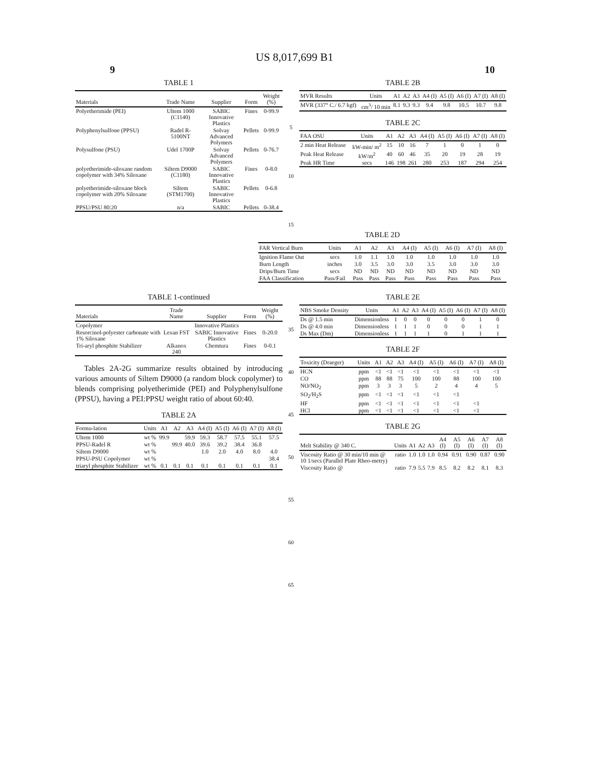US 8,017,699 B1
9 10
TABLE 1
| Materials | Trade Name | Supplier | Form | Weight (%) |
| --- | --- | --- | --- | --- |
| Polyetherimide (PEI) | Ultem 1000 (C1140) | SABIC Innovative Plastics | Fines | 0-99.9 |
| Polyphenylsulfone (PPSU) | Radel R-5100NT | Solvay Advanced Polymers | Pellets | 0-99.9 |
| Polysulfone (PSU) | Udel 1700P | Solvay Advanced Polymers | Pellets | 0-76.7 |
| polyetherimide-siloxane random copolymer with 34% Siloxane | Siltem D9000 (C1180) | SABIC Innovative Plastics | Fines | 0-8.0 |
| polyetherimide-siloxane block copolymer with 20% Siloxane | Siltem (STM1700) | SABIC Innovative Plastics | Pellets | 0-6.8 |
| PPSU/PSU 80:20 | n/a | SABIC | Pellets | 0-38.4 |
5
10
15
TABLE 2B
| MVR Results | Units | A1 | A2 | A3 | A4 (I) | A5 (I) | A6 (I) | A7 (I) | A8 (I) |
| --- | --- | --- | --- | --- | --- | --- | --- | --- | --- |
| MVR (337° C./ 6.7 kgf) | cm<sup>3</sup>/ 10 min | 8.1 | 9.3 | 9.3 | 9.4 | 9.8 | 10.5 | 10.7 | 9.8 |
TABLE 2C
| FAA OSU | Units | A1 | A2 | A3 | A4 (I) | A5 (I) | A6 (I) | A7 (I) | A8 (I) |
| --- | --- | --- | --- | --- | --- | --- | --- | --- | --- |
| 2 min Heat Release | kW-min/ m<sup>2</sup> | 15 | 10 | 16 | 7 | 1 | 0 | 1 | 0 |
| Peak Heat Release | kW/m<sup>2</sup> | 40 | 60 | 46 | 35 | 20 | 19 | 28 | 19 |
| Peak HR Time | secs | 146 | 198 | 261 | 280 | 253 | 187 | 294 | 254 |
TABLE 2D
| FAR Vertical Burn | Units | A1 | A2 | A3 | A4 (I) | A5 (I) | A6 (I) | A7 (I) | A8 (I) |
| --- | --- | --- | --- | --- | --- | --- | --- | --- | --- |
| Ignition Flame Out | secs | 1.0 | 1.1 | 1.0 | 1.0 | 1.0 | 1.0 | 1.0 | 1.0 |
| Burn Length | inches | 3.0 | 3.5 | 3.0 | 3.0 | 3.5 | 3.0 | 3.0 | 3.0 |
| Drips/Burn Time | secs | ND | ND | ND | ND | ND | ND | ND | ND |
| FAA Classification | Pass/Fail | Pass | Pass | Pass | Pass | Pass | Pass | Pass | Pass |
TABLE 1-continued
| Materials | Trade Name | Supplier | Form | Weight (%) |
| --- | --- | --- | --- | --- |
| Copolymer | | Innovative Plastics | | |
| Resorcinol-polyester carbonate with 1% Siloxane | Lexan FST | SABIC Innovative Plastics | Fines | 0-20.0 |
| Tri-aryl phosphite Stabilizer | Alkanox 240 | Chemtura | Fines | 0-0.1 |
Tables 2A-2G summarize results obtained by introducing various amounts of Siltem D9000 (a random block copolymer) to blends comprising polyetherimide (PEI) and Polyphenylsulfone (PPSU), having a PEI:PPSU weight ratio of about 60:40.
TABLE 2A
| Formu-lation | Units | A1 | A2 | A3 | A4 (I) | A5 (I) | A6 (I) | A7 (I) | A8 (I) |
| --- | --- | --- | --- | --- | --- | --- | --- | --- | --- |
| Ultem 1000 | wt % | 99.9 | | 59.9 | 59.3 | 58.7 | 57.5 | 55.1 | 57.5 |
| PPSU-Radel R | wt % | | 99.9 | 40.0 | 39.6 | 39.2 | 38.4 | 36.8 | |
| Siltem D9000 | wt % | | | | 1.0 | 2.0 | 4.0 | 8.0 | 4.0 |
| PPSU-PSU Copolymer | wt % | | | | | | | | 38.4 |
| triaryl phosphite Stabilizer | wt % | 0.1 | 0.1 | 0.1 | 0.1 | 0.1 | 0.1 | 0.1 | 0.1 |
35
40
45
50
55
60
65
TABLE 2E
| NBS Smoke Density | Units | A1 | A2 | A3 | A4 (I) | A5 (I) | A6 (I) | A7 (I) | A8 (I) |
| --- | --- | --- | --- | --- | --- | --- | --- | --- | --- |
| Ds @ 1.5 min | Dimensionless | 1 | 0 | 0 | 0 | 0 | 0 | 1 | 0 |
| Ds @ 4.0 min | Dimensionless | 1 | 1 | 1 | 0 | 0 | 0 | 1 | 1 |
| Ds Max (Dm) | Dimensionless | 1 | 1 | 1 | 1 | 0 | 1 | 1 | 1 |
TABLE 2F
| Toxicity (Draeger) | Units | A1 | A2 | A3 | A4 (I) | A5 (I) | A6 (I) | A7 (I) | A8 (I) |
| --- | --- | --- | --- | --- | --- | --- | --- | --- | --- |
| HCN | ppm | <1 | <1 | <1 | <1 | <1 | <1 | <1 | <1 |
| CO | ppm | 88 | 88 | 75 | 100 | 100 | 88 | 100 | 100 |
| NO/NO<sub>2</sub> | ppm | 3 | 3 | 3 | 5 | 2 | 4 | 4 | 5 |
| SO<sub>2</sub>/H<sub>2</sub>S | ppm | <1 | <1 | <1 | <1 | <1 | <1 | | |
| HF | ppm | <1 | <1 | <1 | <1 | <1 | <1 | <1 | |
| HCl | ppm | <1 | <1 | <1 | <1 | <1 | <1 | <1 | |
TABLE 2G
| Melt Stability @ 340 C. | Units | A1 | A2 | A3 | A4 (I) | A5 (I) | A6 (I) | A7 (I) | A8 (I) |
| --- | --- | --- | --- | --- | --- | --- | --- | --- | --- |
| Viscosity Ratio @ 30 min/10 min @ 10 1/secs (Parallel Plate Rheo-metry) | ratio | 1.0 | 1.0 | 1.0 | 0.94 | 0.91 | 0.90 | 0.87 | 0.90 |
| Viscosity Ratio @ | ratio | 7.9 | 5.5 | 7.9 | 8.5 | 8.2 | 8.2 | 8.1 | 8.3 |